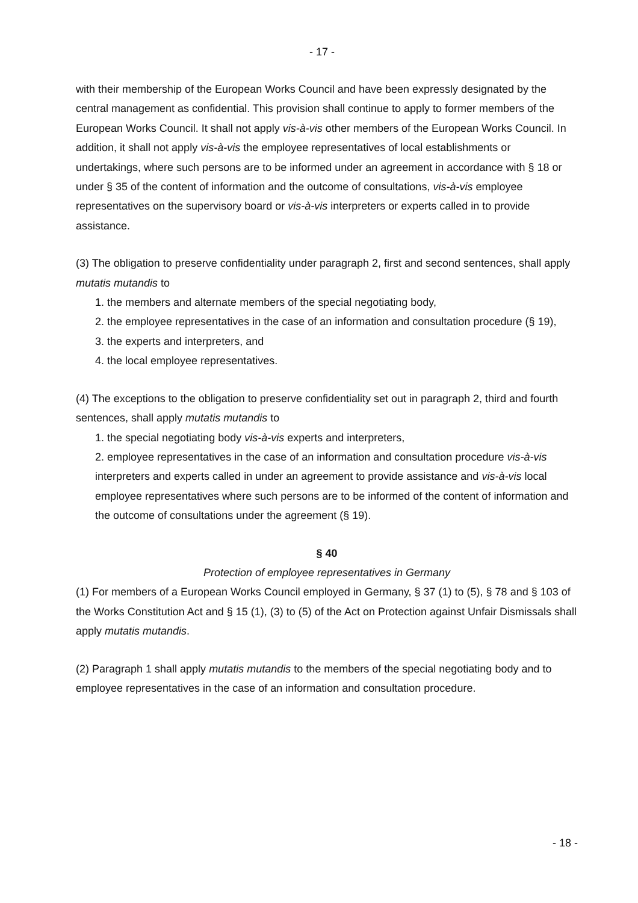- 17 -
with their membership of the European Works Council and have been expressly designated by the central management as confidential. This provision shall continue to apply to former members of the European Works Council. It shall not apply vis-à-vis other members of the European Works Council. In addition, it shall not apply vis-à-vis the employee representatives of local establishments or undertakings, where such persons are to be informed under an agreement in accordance with § 18 or under § 35 of the content of information and the outcome of consultations, vis-à-vis employee representatives on the supervisory board or vis-à-vis interpreters or experts called in to provide assistance.
(3) The obligation to preserve confidentiality under paragraph 2, first and second sentences, shall apply mutatis mutandis to
1. the members and alternate members of the special negotiating body,
2. the employee representatives in the case of an information and consultation procedure (§ 19),
3. the experts and interpreters, and
4. the local employee representatives.
(4) The exceptions to the obligation to preserve confidentiality set out in paragraph 2, third and fourth sentences, shall apply mutatis mutandis to
1. the special negotiating body vis-à-vis experts and interpreters,
2. employee representatives in the case of an information and consultation procedure vis-à-vis interpreters and experts called in under an agreement to provide assistance and vis-à-vis local employee representatives where such persons are to be informed of the content of information and the outcome of consultations under the agreement (§ 19).
§ 40
Protection of employee representatives in Germany
(1) For members of a European Works Council employed in Germany, § 37 (1) to (5), § 78 and § 103 of the Works Constitution Act and § 15 (1), (3) to (5) of the Act on Protection against Unfair Dismissals shall apply mutatis mutandis.
(2) Paragraph 1 shall apply mutatis mutandis to the members of the special negotiating body and to employee representatives in the case of an information and consultation procedure.
- 18 -